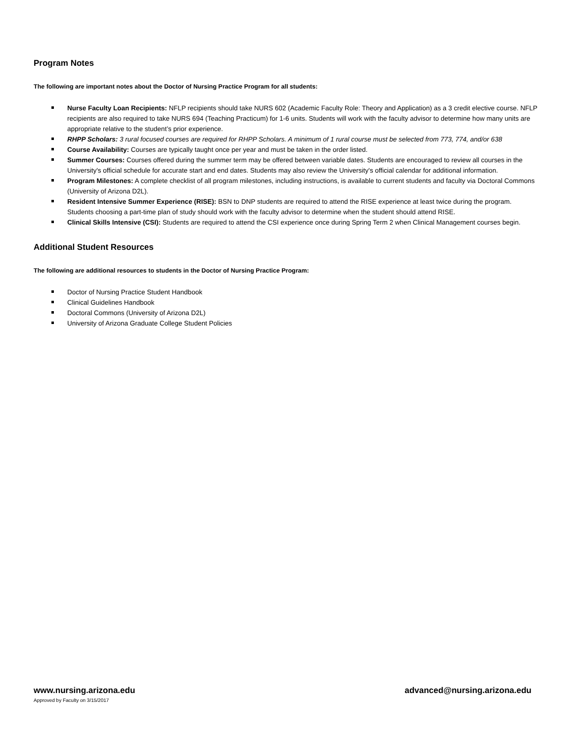Program Notes
The following are important notes about the Doctor of Nursing Practice Program for all students:
Nurse Faculty Loan Recipients: NFLP recipients should take NURS 602 (Academic Faculty Role: Theory and Application) as a 3 credit elective course. NFLP recipients are also required to take NURS 694 (Teaching Practicum) for 1-6 units. Students will work with the faculty advisor to determine how many units are appropriate relative to the student’s prior experience.
RHPP Scholars: 3 rural focused courses are required for RHPP Scholars. A minimum of 1 rural course must be selected from 773, 774, and/or 638
Course Availability: Courses are typically taught once per year and must be taken in the order listed.
Summer Courses: Courses offered during the summer term may be offered between variable dates. Students are encouraged to review all courses in the University's official schedule for accurate start and end dates. Students may also review the University's official calendar for additional information.
Program Milestones: A complete checklist of all program milestones, including instructions, is available to current students and faculty via Doctoral Commons (University of Arizona D2L).
Resident Intensive Summer Experience (RISE): BSN to DNP students are required to attend the RISE experience at least twice during the program. Students choosing a part-time plan of study should work with the faculty advisor to determine when the student should attend RISE.
Clinical Skills Intensive (CSI): Students are required to attend the CSI experience once during Spring Term 2 when Clinical Management courses begin.
Additional Student Resources
The following are additional resources to students in the Doctor of Nursing Practice Program:
Doctor of Nursing Practice Student Handbook
Clinical Guidelines Handbook
Doctoral Commons (University of Arizona D2L)
University of Arizona Graduate College Student Policies
www.nursing.arizona.edu advanced@nursing.arizona.edu
Approved by Faculty on 3/15/2017